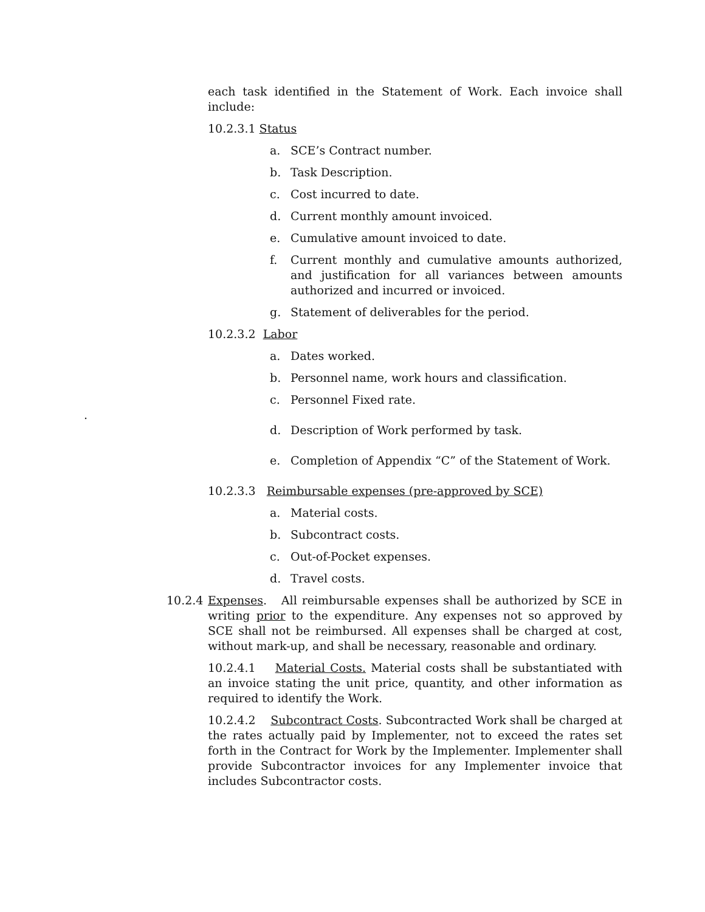each task identified in the Statement of Work. Each invoice shall include:
10.2.3.1 Status
a. SCE’s Contract number.
b. Task Description.
c. Cost incurred to date.
d. Current monthly amount invoiced.
e. Cumulative amount invoiced to date.
f. Current monthly and cumulative amounts authorized, and justification for all variances between amounts authorized and incurred or invoiced.
g. Statement of deliverables for the period.
10.2.3.2 Labor
a. Dates worked.
b. Personnel name, work hours and classification.
c. Personnel Fixed rate.
.
d. Description of Work performed by task.
e. Completion of Appendix “C” of the Statement of Work.
10.2.3.3 Reimbursable expenses (pre-approved by SCE)
a. Material costs.
b. Subcontract costs.
c. Out-of-Pocket expenses.
d. Travel costs.
10.2.4 Expenses. All reimbursable expenses shall be authorized by SCE in writing prior to the expenditure. Any expenses not so approved by SCE shall not be reimbursed. All expenses shall be charged at cost, without mark-up, and shall be necessary, reasonable and ordinary.
10.2.4.1 Material Costs. Material costs shall be substantiated with an invoice stating the unit price, quantity, and other information as required to identify the Work.
10.2.4.2 Subcontract Costs. Subcontracted Work shall be charged at the rates actually paid by Implementer, not to exceed the rates set forth in the Contract for Work by the Implementer. Implementer shall provide Subcontractor invoices for any Implementer invoice that includes Subcontractor costs.